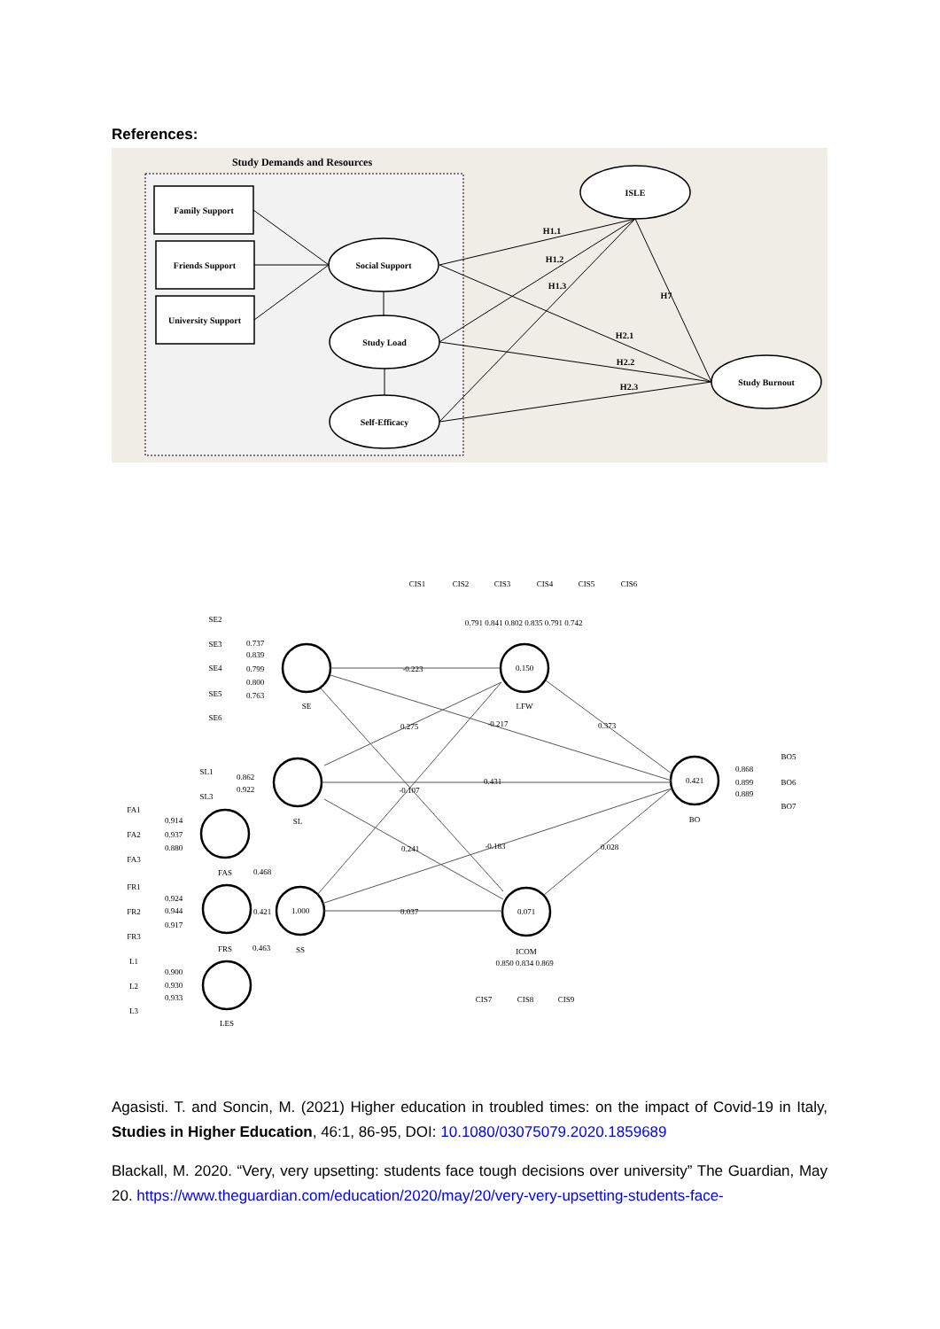References:
Study Demands and Resources
Family Support
Friends Support
University Support
Social Support
Study Load
Self-Efficacy
ISLE
Study Burnout
H1.1
H1.2
H1.3
H7
H2.1
H2.2
H2.3
0.150
0.421
1.000
0.071
SE
LFW
SL
BO
FAS
FRS
SS
ICOM
LES
-0.223
-0.217
0.275
0.373
0.431
-0.107
0.241
-0.183
0.028
0.037
0.468
0.421
0.463
CIS1
CIS2
CIS3
CIS4
CIS5
CIS6
0.791 0.841 0.802 0.835 0.791 0.742
SE2
SE3
SE4
SE5
SE6
0.737
0.839
0.799
0.800
0.763
SL1
SL3
0.862
0.922
FA1
FA2
FA3
0.914
0.937
0.880
FR1
FR2
FR3
0.924
0.944
0.917
L1
L2
L3
0.900
0.930
0.933
0.868
0.899
0.889
BO5
BO6
BO7
0.850 0.834 0.869
CIS7
CIS8
CIS9
Agasisti. T. and Soncin, M. (2021) Higher education in troubled times: on the impact of Covid-19 in Italy, Studies in Higher Education, 46:1, 86-95, DOI: 10.1080/03075079.2020.1859689
Blackall, M. 2020. “Very, very upsetting: students face tough decisions over university” The Guardian, May 20. https://www.theguardian.com/education/2020/may/20/very-very-upsetting-students-face-